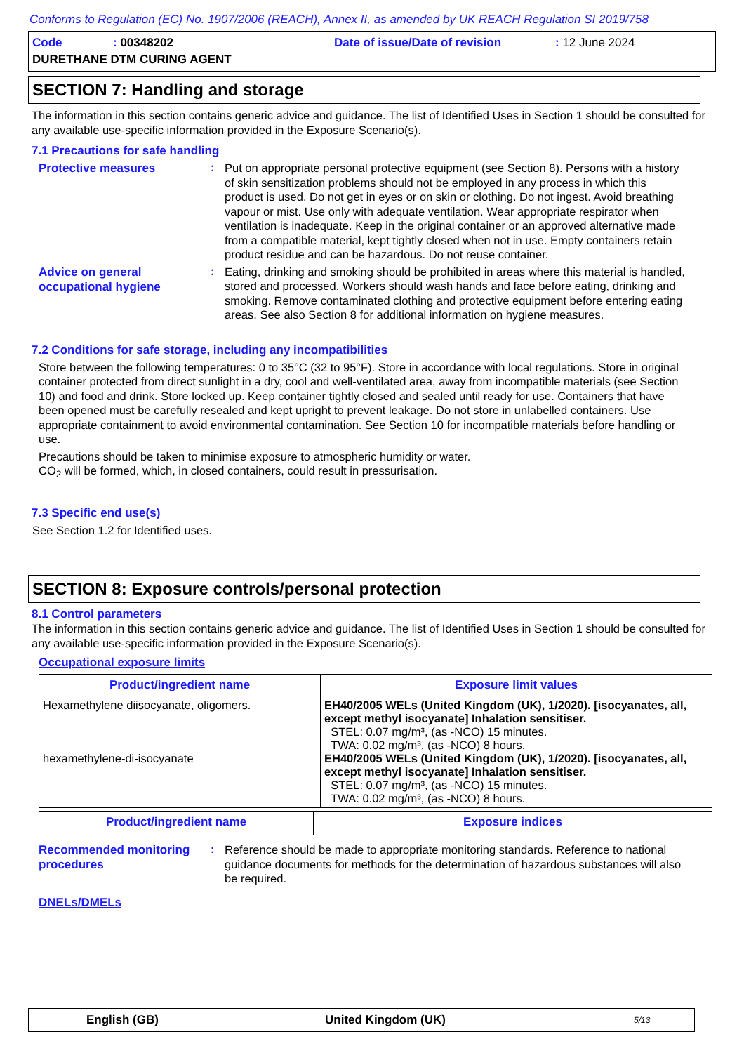Conforms to Regulation (EC) No. 1907/2006 (REACH), Annex II, as amended by UK REACH Regulation SI 2019/758
| Code | : 00348202 | Date of issue/Date of revision | : 12 June 2024 |
| DURETHANE DTM CURING AGENT | | | |
SECTION 7: Handling and storage
The information in this section contains generic advice and guidance. The list of Identified Uses in Section 1 should be consulted for any available use-specific information provided in the Exposure Scenario(s).
7.1 Precautions for safe handling
Protective measures
:
Put on appropriate personal protective equipment (see Section 8). Persons with a history of skin sensitization problems should not be employed in any process in which this product is used. Do not get in eyes or on skin or clothing. Do not ingest. Avoid breathing vapour or mist. Use only with adequate ventilation. Wear appropriate respirator when ventilation is inadequate. Keep in the original container or an approved alternative made from a compatible material, kept tightly closed when not in use. Empty containers retain product residue and can be hazardous. Do not reuse container.
Advice on general occupational hygiene
:
Eating, drinking and smoking should be prohibited in areas where this material is handled, stored and processed. Workers should wash hands and face before eating, drinking and smoking. Remove contaminated clothing and protective equipment before entering eating areas. See also Section 8 for additional information on hygiene measures.
7.2 Conditions for safe storage, including any incompatibilities
Store between the following temperatures: 0 to 35°C (32 to 95°F). Store in accordance with local regulations. Store in original container protected from direct sunlight in a dry, cool and well-ventilated area, away from incompatible materials (see Section 10) and food and drink. Store locked up. Keep container tightly closed and sealed until ready for use. Containers that have been opened must be carefully resealed and kept upright to prevent leakage. Do not store in unlabelled containers. Use appropriate containment to avoid environmental contamination. See Section 10 for incompatible materials before handling or use.
Precautions should be taken to minimise exposure to atmospheric humidity or water.
CO<sub>2</sub> will be formed, which, in closed containers, could result in pressurisation.
7.3 Specific end use(s)
See Section 1.2 for Identified uses.
SECTION 8: Exposure controls/personal protection
8.1 Control parameters
The information in this section contains generic advice and guidance. The list of Identified Uses in Section 1 should be consulted for any available use-specific information provided in the Exposure Scenario(s).
Occupational exposure limits
| Product/ingredient name | Exposure limit values |
| --- | --- |
| Hexamethylene diisocyanate, oligomers. hexamethylene-di-isocyanate | EH40/2005 WELs (United Kingdom (UK), 1/2020). [isocyanates, all, except methyl isocyanate] Inhalation sensitiser. STEL: 0.07 mg/m³, (as -NCO) 15 minutes. TWA: 0.02 mg/m³, (as -NCO) 8 hours. EH40/2005 WELs (United Kingdom (UK), 1/2020). [isocyanates, all, except methyl isocyanate] Inhalation sensitiser. STEL: 0.07 mg/m³, (as -NCO) 15 minutes. TWA: 0.02 mg/m³, (as -NCO) 8 hours. |
| Product/ingredient name | Exposure indices |
| --- | --- |
Recommended monitoring procedures
:
Reference should be made to appropriate monitoring standards. Reference to national guidance documents for methods for the determination of hazardous substances will also be required.
DNELs/DMELs
English (GB) United Kingdom (UK) 5/13